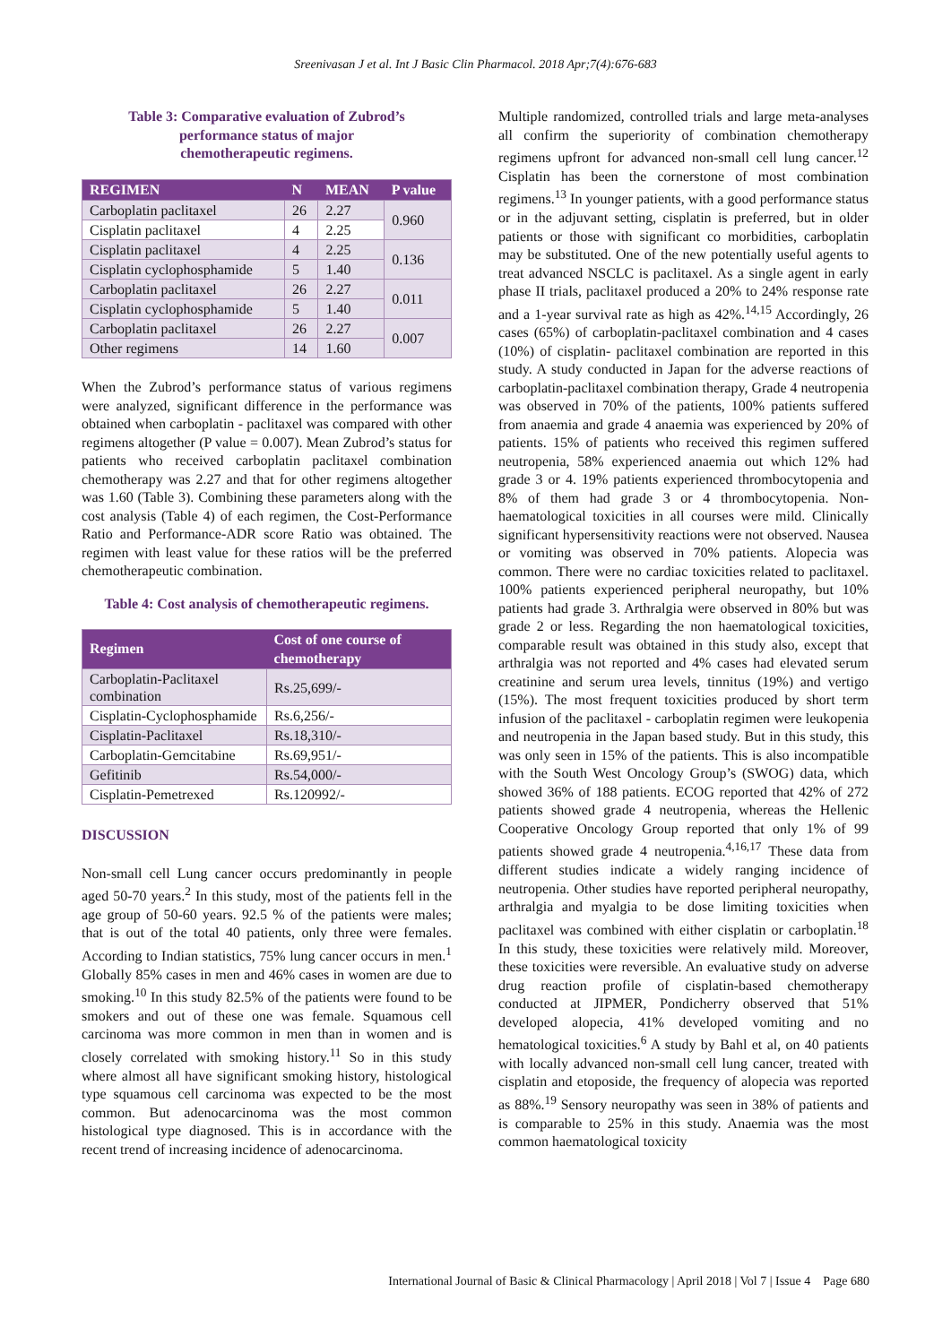Sreenivasan J et al. Int J Basic Clin Pharmacol. 2018 Apr;7(4):676-683
Table 3: Comparative evaluation of Zubrod’s
performance status of major
chemotherapeutic regimens.
| REGIMEN | N | MEAN | P value |
| --- | --- | --- | --- |
| Carboplatin paclitaxel | 26 | 2.27 | 0.960 |
| Cisplatin paclitaxel | 4 | 2.25 | |
| Cisplatin paclitaxel | 4 | 2.25 | 0.136 |
| Cisplatin cyclophosphamide | 5 | 1.40 | |
| Carboplatin paclitaxel | 26 | 2.27 | 0.011 |
| Cisplatin cyclophosphamide | 5 | 1.40 | |
| Carboplatin paclitaxel | 26 | 2.27 | 0.007 |
| Other regimens | 14 | 1.60 | |
When the Zubrod’s performance status of various regimens were analyzed, significant difference in the performance was obtained when carboplatin - paclitaxel was compared with other regimens altogether (P value = 0.007). Mean Zubrod’s status for patients who received carboplatin paclitaxel combination chemotherapy was 2.27 and that for other regimens altogether was 1.60 (Table 3). Combining these parameters along with the cost analysis (Table 4) of each regimen, the Cost-Performance Ratio and Performance-ADR score Ratio was obtained. The regimen with least value for these ratios will be the preferred chemotherapeutic combination.
Table 4: Cost analysis of chemotherapeutic regimens.
| Regimen | Cost of one course of chemotherapy |
| --- | --- |
| Carboplatin-Paclitaxel combination | Rs.25,699/- |
| Cisplatin-Cyclophosphamide | Rs.6,256/- |
| Cisplatin-Paclitaxel | Rs.18,310/- |
| Carboplatin-Gemcitabine | Rs.69,951/- |
| Gefitinib | Rs.54,000/- |
| Cisplatin-Pemetrexed | Rs.120992/- |
DISCUSSION
Non-small cell Lung cancer occurs predominantly in people aged 50-70 years.<sup>2</sup> In this study, most of the patients fell in the age group of 50-60 years. 92.5 % of the patients were males; that is out of the total 40 patients, only three were females. According to Indian statistics, 75% lung cancer occurs in men.<sup>1</sup> Globally 85% cases in men and 46% cases in women are due to smoking.<sup>10</sup> In this study 82.5% of the patients were found to be smokers and out of these one was female. Squamous cell carcinoma was more common in men than in women and is closely correlated with smoking history.<sup>11</sup> So in this study where almost all have significant smoking history, histological type squamous cell carcinoma was expected to be the most common. But adenocarcinoma was the most common histological type diagnosed. This is in accordance with the recent trend of increasing incidence of adenocarcinoma.
Multiple randomized, controlled trials and large meta-analyses all confirm the superiority of combination chemotherapy regimens upfront for advanced non-small cell lung cancer.<sup>12</sup> Cisplatin has been the cornerstone of most combination regimens.<sup>13</sup> In younger patients, with a good performance status or in the adjuvant setting, cisplatin is preferred, but in older patients or those with significant co morbidities, carboplatin may be substituted. One of the new potentially useful agents to treat advanced NSCLC is paclitaxel. As a single agent in early phase II trials, paclitaxel produced a 20% to 24% response rate and a 1-year survival rate as high as 42%.<sup>14,15</sup> Accordingly, 26 cases (65%) of carboplatin-paclitaxel combination and 4 cases (10%) of cisplatin- paclitaxel combination are reported in this study. A study conducted in Japan for the adverse reactions of carboplatin-paclitaxel combination therapy, Grade 4 neutropenia was observed in 70% of the patients, 100% patients suffered from anaemia and grade 4 anaemia was experienced by 20% of patients. 15% of patients who received this regimen suffered neutropenia, 58% experienced anaemia out which 12% had grade 3 or 4. 19% patients experienced thrombocytopenia and 8% of them had grade 3 or 4 thrombocytopenia. Non-haematological toxicities in all courses were mild. Clinically significant hypersensitivity reactions were not observed. Nausea or vomiting was observed in 70% patients. Alopecia was common. There were no cardiac toxicities related to paclitaxel. 100% patients experienced peripheral neuropathy, but 10% patients had grade 3. Arthralgia were observed in 80% but was grade 2 or less. Regarding the non haematological toxicities, comparable result was obtained in this study also, except that arthralgia was not reported and 4% cases had elevated serum creatinine and serum urea levels, tinnitus (19%) and vertigo (15%). The most frequent toxicities produced by short term infusion of the paclitaxel - carboplatin regimen were leukopenia and neutropenia in the Japan based study. But in this study, this was only seen in 15% of the patients. This is also incompatible with the South West Oncology Group’s (SWOG) data, which showed 36% of 188 patients. ECOG reported that 42% of 272 patients showed grade 4 neutropenia, whereas the Hellenic Cooperative Oncology Group reported that only 1% of 99 patients showed grade 4 neutropenia.<sup>4,16,17</sup> These data from different studies indicate a widely ranging incidence of neutropenia. Other studies have reported peripheral neuropathy, arthralgia and myalgia to be dose limiting toxicities when paclitaxel was combined with either cisplatin or carboplatin.<sup>18</sup> In this study, these toxicities were relatively mild. Moreover, these toxicities were reversible. An evaluative study on adverse drug reaction profile of cisplatin-based chemotherapy conducted at JIPMER, Pondicherry observed that 51% developed alopecia, 41% developed vomiting and no hematological toxicities.<sup>6</sup> A study by Bahl et al, on 40 patients with locally advanced non-small cell lung cancer, treated with cisplatin and etoposide, the frequency of alopecia was reported as 88%.<sup>19</sup> Sensory neuropathy was seen in 38% of patients and is comparable to 25% in this study. Anaemia was the most common haematological toxicity
International Journal of Basic & Clinical Pharmacology | April 2018 | Vol 7 | Issue 4 Page 680